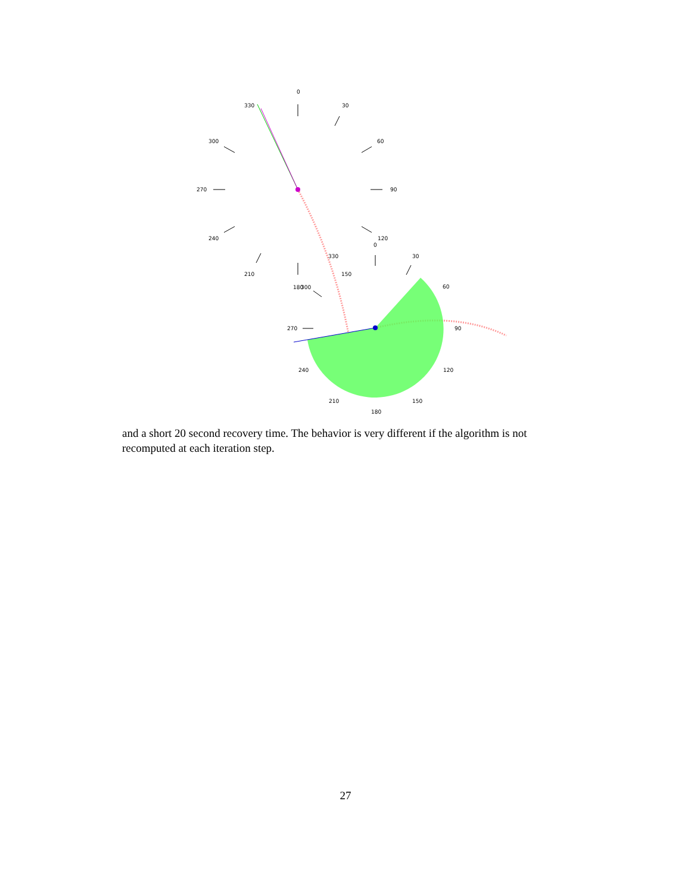0
30
60
90
120
150
180
210
240
270
300
330
0
30
60
90
120
150
180
210
240
270
300
330
and a short 20 second recovery time. The behavior is very different if the algorithm is not recomputed at each iteration step.
27